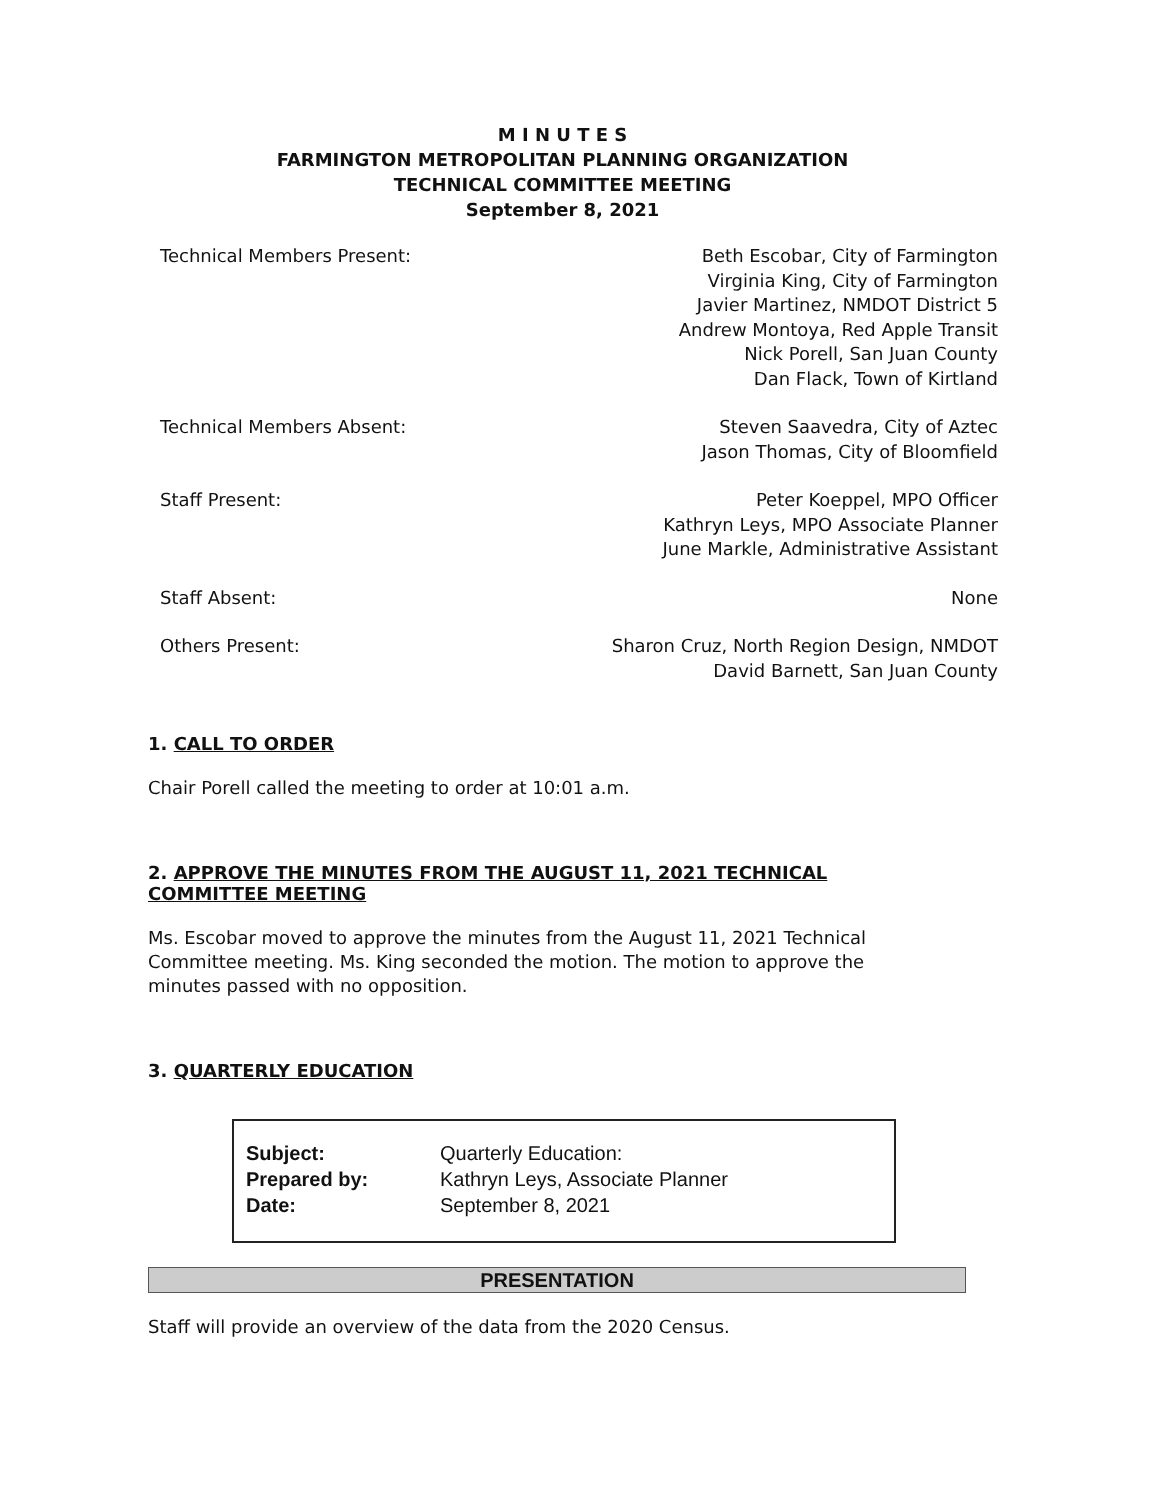M I N U T E S
FARMINGTON METROPOLITAN PLANNING ORGANIZATION
TECHNICAL COMMITTEE MEETING
September 8, 2021
| Technical Members Present: | Beth Escobar, City of Farmington Virginia King, City of Farmington Javier Martinez, NMDOT District 5 Andrew Montoya, Red Apple Transit Nick Porell, San Juan County Dan Flack, Town of Kirtland |
| Technical Members Absent: | Steven Saavedra, City of Aztec Jason Thomas, City of Bloomfield |
| Staff Present: | Peter Koeppel, MPO Officer Kathryn Leys, MPO Associate Planner June Markle, Administrative Assistant |
| Staff Absent: | None |
| Others Present: | Sharon Cruz, North Region Design, NMDOT David Barnett, San Juan County |
1. CALL TO ORDER
Chair Porell called the meeting to order at 10:01 a.m.
2. APPROVE THE MINUTES FROM THE AUGUST 11, 2021 TECHNICAL COMMITTEE MEETING
Ms. Escobar moved to approve the minutes from the August 11, 2021 Technical Committee meeting. Ms. King seconded the motion. The motion to approve the minutes passed with no opposition.
3. QUARTERLY EDUCATION
| Subject: | Quarterly Education: |
| Prepared by: | Kathryn Leys, Associate Planner |
| Date: | September 8, 2021 |
PRESENTATION
Staff will provide an overview of the data from the 2020 Census.